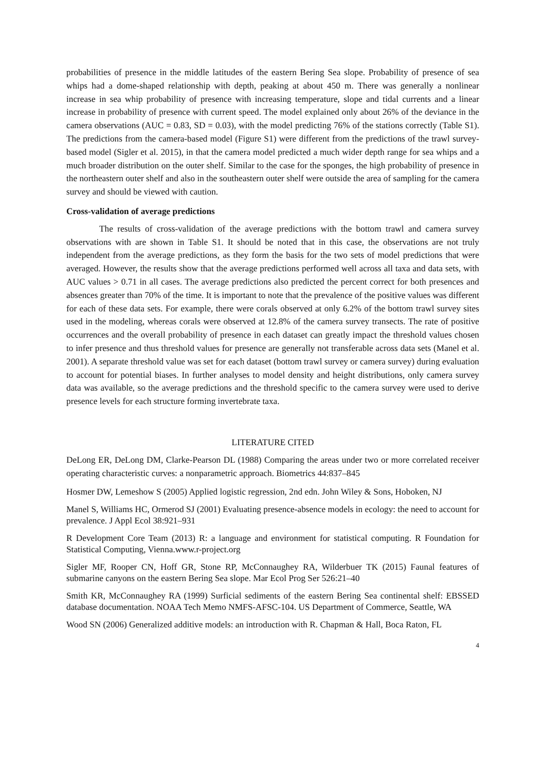probabilities of presence in the middle latitudes of the eastern Bering Sea slope. Probability of presence of sea whips had a dome-shaped relationship with depth, peaking at about 450 m. There was generally a nonlinear increase in sea whip probability of presence with increasing temperature, slope and tidal currents and a linear increase in probability of presence with current speed. The model explained only about 26% of the deviance in the camera observations (AUC = 0.83, SD = 0.03), with the model predicting 76% of the stations correctly (Table S1). The predictions from the camera-based model (Figure S1) were different from the predictions of the trawl survey-based model (Sigler et al. 2015), in that the camera model predicted a much wider depth range for sea whips and a much broader distribution on the outer shelf. Similar to the case for the sponges, the high probability of presence in the northeastern outer shelf and also in the southeastern outer shelf were outside the area of sampling for the camera survey and should be viewed with caution.
Cross-validation of average predictions
The results of cross-validation of the average predictions with the bottom trawl and camera survey observations with are shown in Table S1. It should be noted that in this case, the observations are not truly independent from the average predictions, as they form the basis for the two sets of model predictions that were averaged. However, the results show that the average predictions performed well across all taxa and data sets, with AUC values > 0.71 in all cases. The average predictions also predicted the percent correct for both presences and absences greater than 70% of the time. It is important to note that the prevalence of the positive values was different for each of these data sets. For example, there were corals observed at only 6.2% of the bottom trawl survey sites used in the modeling, whereas corals were observed at 12.8% of the camera survey transects. The rate of positive occurrences and the overall probability of presence in each dataset can greatly impact the threshold values chosen to infer presence and thus threshold values for presence are generally not transferable across data sets (Manel et al. 2001). A separate threshold value was set for each dataset (bottom trawl survey or camera survey) during evaluation to account for potential biases. In further analyses to model density and height distributions, only camera survey data was available, so the average predictions and the threshold specific to the camera survey were used to derive presence levels for each structure forming invertebrate taxa.
LITERATURE CITED
DeLong ER, DeLong DM, Clarke-Pearson DL (1988) Comparing the areas under two or more correlated receiver operating characteristic curves: a nonparametric approach. Biometrics 44:837–845
Hosmer DW, Lemeshow S (2005) Applied logistic regression, 2nd edn. John Wiley & Sons, Hoboken, NJ
Manel S, Williams HC, Ormerod SJ (2001) Evaluating presence-absence models in ecology: the need to account for prevalence. J Appl Ecol 38:921–931
R Development Core Team (2013) R: a language and environment for statistical computing. R Foundation for Statistical Computing, Vienna.www.r-project.org
Sigler MF, Rooper CN, Hoff GR, Stone RP, McConnaughey RA, Wilderbuer TK (2015) Faunal features of submarine canyons on the eastern Bering Sea slope. Mar Ecol Prog Ser 526:21–40
Smith KR, McConnaughey RA (1999) Surficial sediments of the eastern Bering Sea continental shelf: EBSSED database documentation. NOAA Tech Memo NMFS-AFSC-104. US Department of Commerce, Seattle, WA
Wood SN (2006) Generalized additive models: an introduction with R. Chapman & Hall, Boca Raton, FL
4